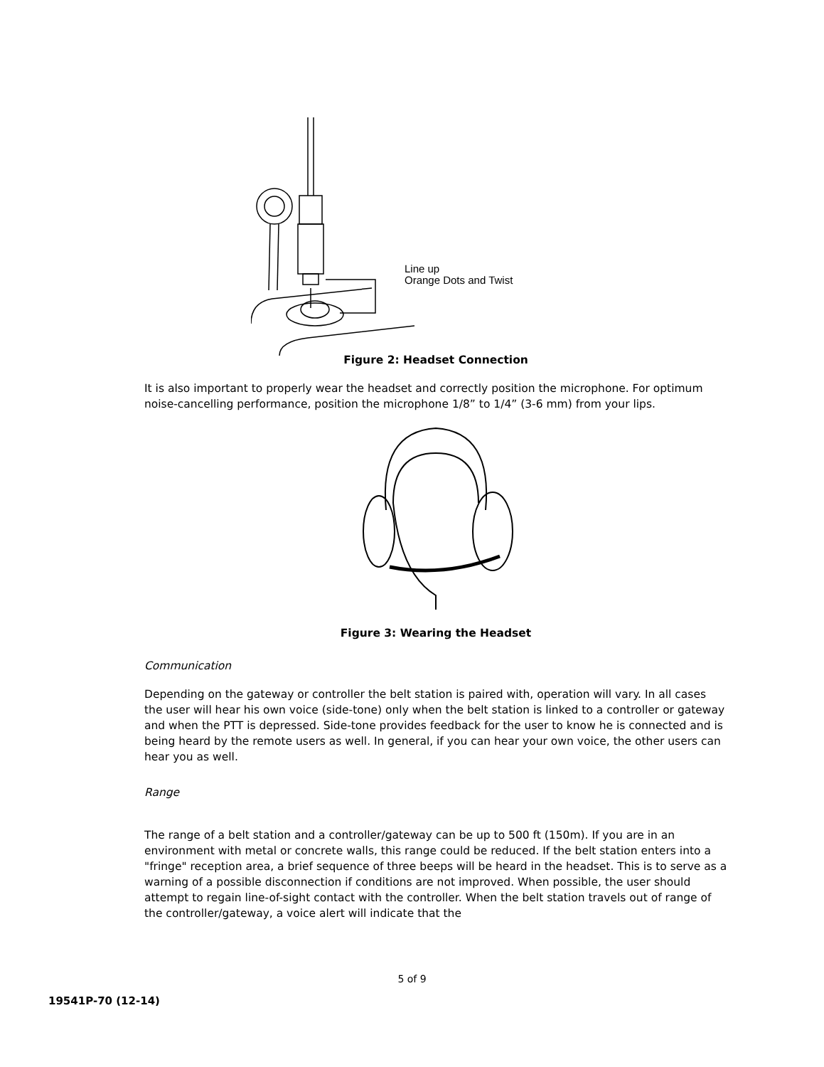Figure 2: Headset Connection
Line up
Orange Dots and Twist
It is also important to properly wear the headset and correctly position the microphone. For optimum noise-cancelling performance, position the microphone 1/8” to 1/4” (3-6 mm) from your lips.
Figure 3: Wearing the Headset
Communication
Depending on the gateway or controller the belt station is paired with, operation will vary. In all cases the user will hear his own voice (side-tone) only when the belt station is linked to a controller or gateway and when the PTT is depressed. Side-tone provides feedback for the user to know he is connected and is being heard by the remote users as well. In general, if you can hear your own voice, the other users can hear you as well.
Range
The range of a belt station and a controller/gateway can be up to 500 ft (150m). If you are in an environment with metal or concrete walls, this range could be reduced. If the belt station enters into a "fringe" reception area, a brief sequence of three beeps will be heard in the headset. This is to serve as a warning of a possible disconnection if conditions are not improved. When possible, the user should attempt to regain line-of-sight contact with the controller. When the belt station travels out of range of the controller/gateway, a voice alert will indicate that the
5 of 9
19541P-70 (12-14)